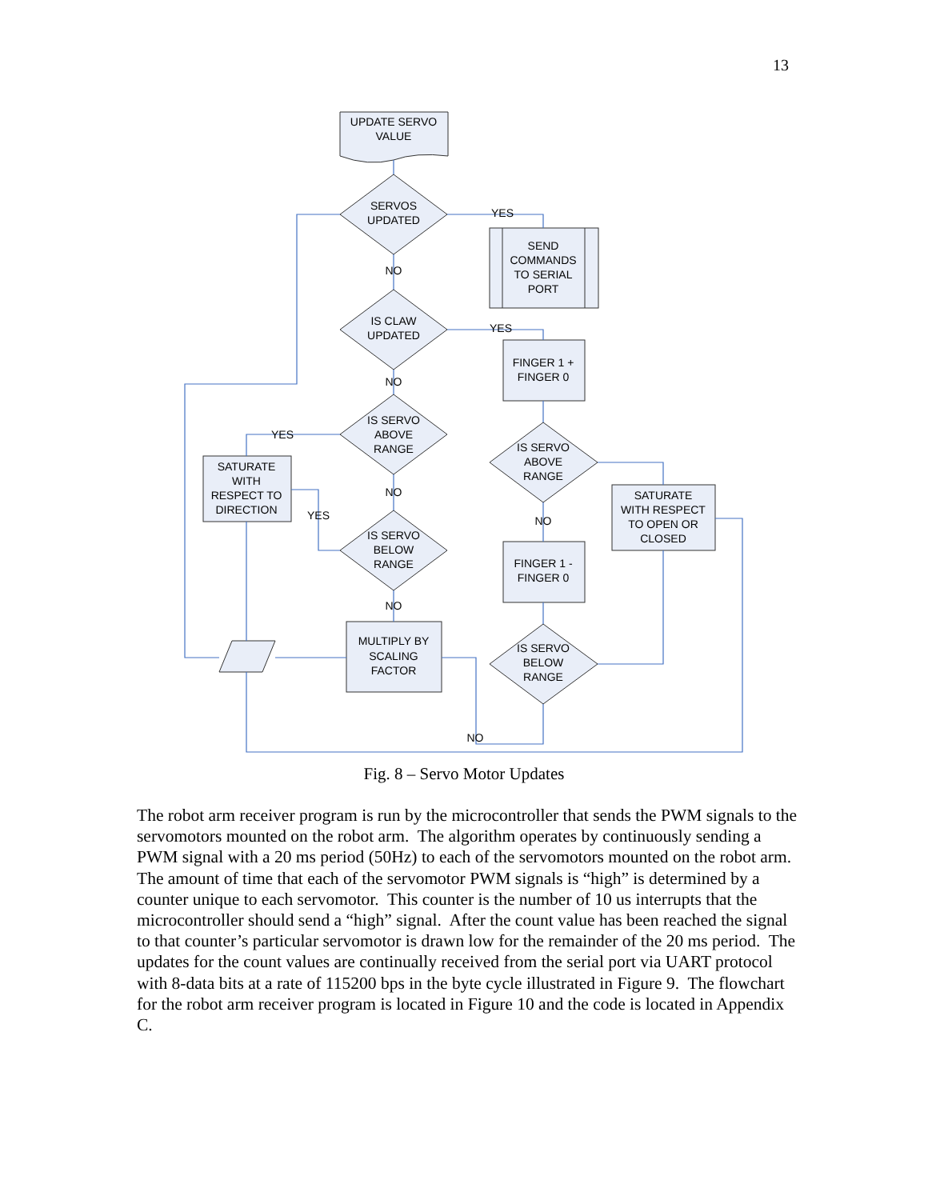13
UPDATE SERVO
VALUE
SERVOS
UPDATED
IS CLAW
UPDATED
IS SERVO
ABOVE
RANGE
IS SERVO
BELOW
RANGE
IS SERVO
ABOVE
RANGE
IS SERVO
BELOW
RANGE
SEND
COMMANDS
TO SERIAL
PORT
FINGER 1 +
FINGER 0
SATURATE
WITH
RESPECT TO
DIRECTION
SATURATE
WITH RESPECT
TO OPEN OR
CLOSED
FINGER 1 -
FINGER 0
MULTIPLY BY
SCALING
FACTOR
YES
YES
YES
YES
NO
NO
NO
NO
NO
NO
Fig. 8 – Servo Motor Updates
The robot arm receiver program is run by the microcontroller that sends the PWM signals to the servomotors mounted on the robot arm. The algorithm operates by continuously sending a PWM signal with a 20 ms period (50Hz) to each of the servomotors mounted on the robot arm. The amount of time that each of the servomotor PWM signals is “high” is determined by a counter unique to each servomotor. This counter is the number of 10 us interrupts that the microcontroller should send a “high” signal. After the count value has been reached the signal to that counter’s particular servomotor is drawn low for the remainder of the 20 ms period. The updates for the count values are continually received from the serial port via UART protocol with 8-data bits at a rate of 115200 bps in the byte cycle illustrated in Figure 9. The flowchart for the robot arm receiver program is located in Figure 10 and the code is located in Appendix C.